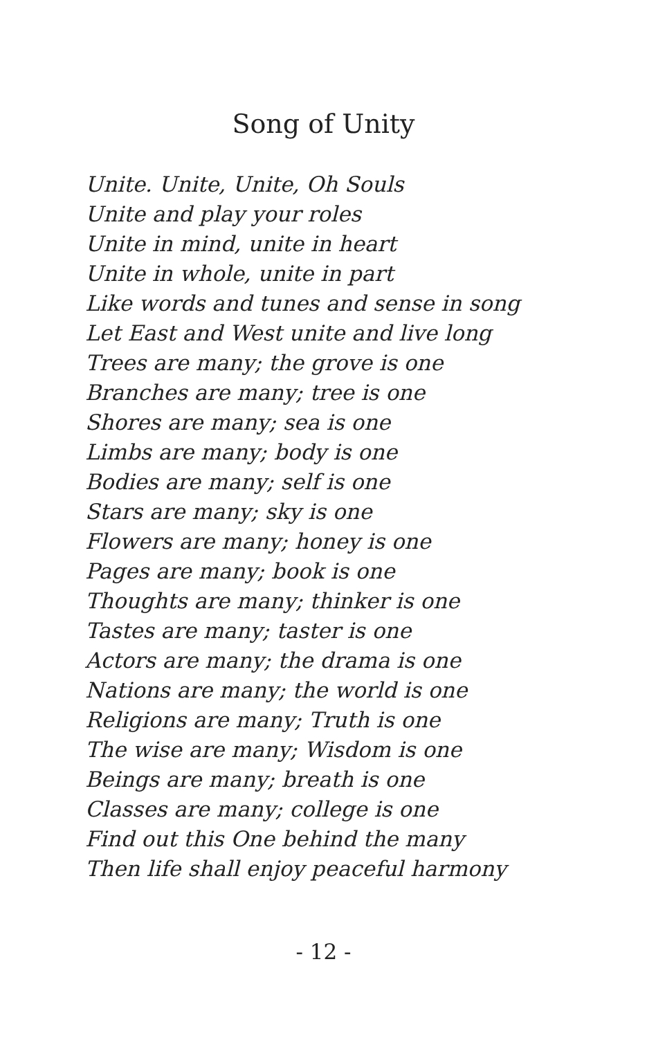Song of Unity
Unite. Unite, Unite, Oh Souls
Unite and play your roles
Unite in mind, unite in heart
Unite in whole, unite in part
Like words and tunes and sense in song
Let East and West unite and live long
Trees are many; the grove is one
Branches are many; tree is one
Shores are many; sea is one
Limbs are many; body is one
Bodies are many; self is one
Stars are many; sky is one
Flowers are many; honey is one
Pages are many; book is one
Thoughts are many; thinker is one
Tastes are many; taster is one
Actors are many; the drama is one
Nations are many; the world is one
Religions are many; Truth is one
The wise are many; Wisdom is one
Beings are many; breath is one
Classes are many; college is one
Find out this One behind the many
Then life shall enjoy peaceful harmony
- 12 -